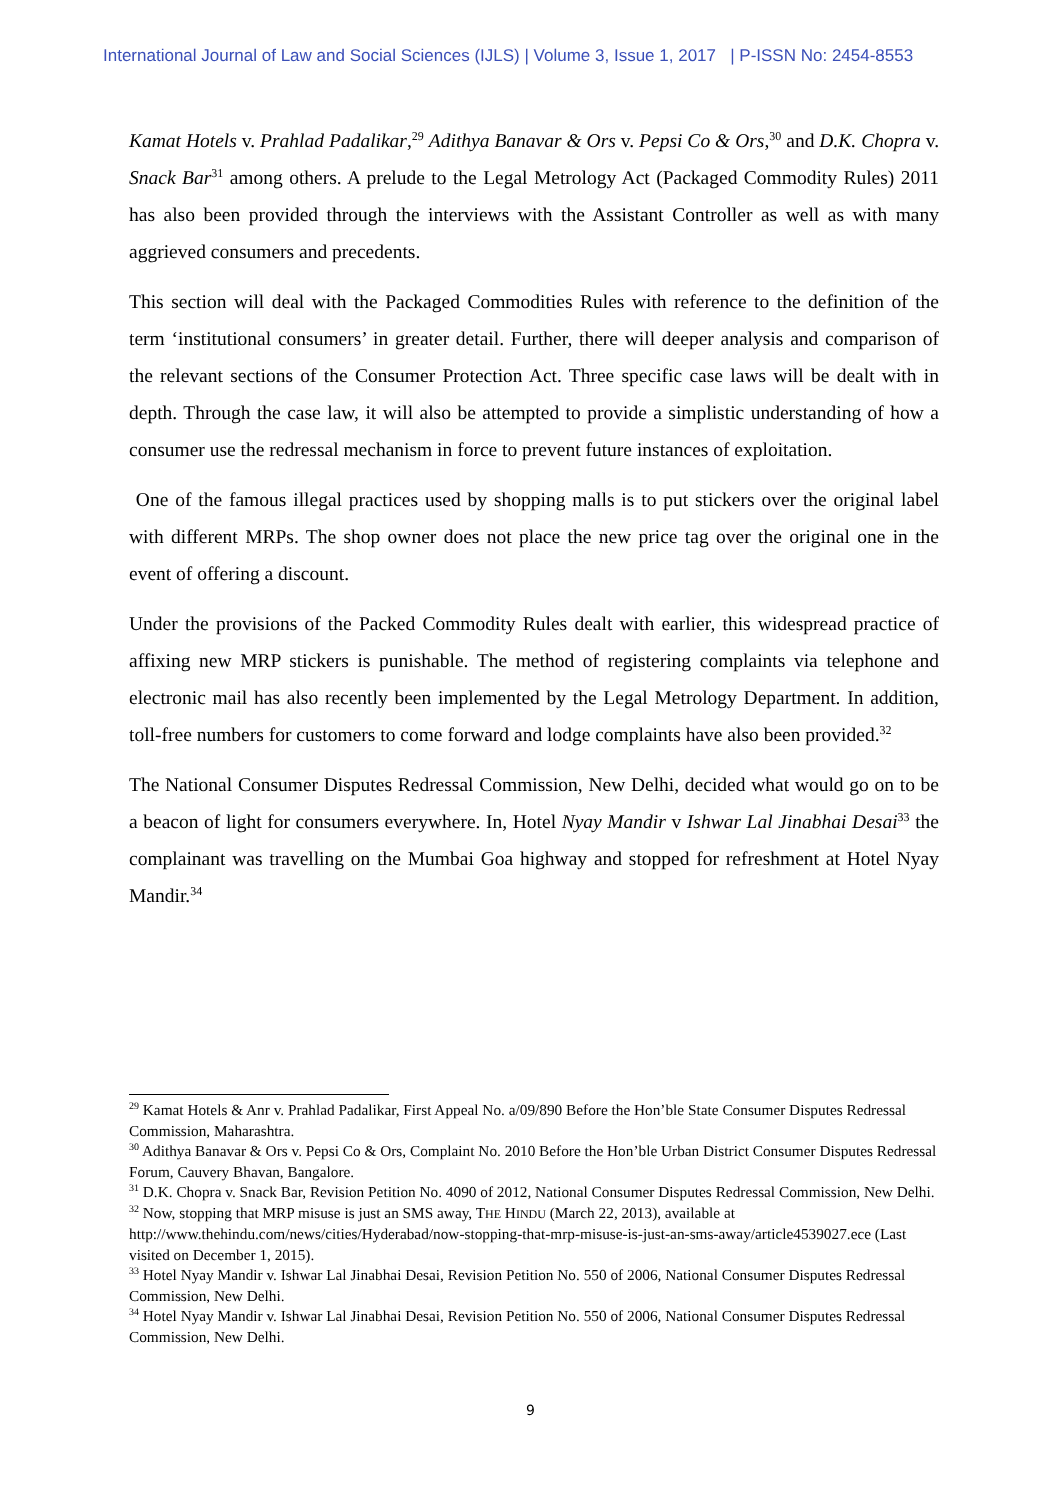International Journal of Law and Social Sciences (IJLS) | Volume 3, Issue 1, 2017 | P-ISSN No: 2454-8553
Kamat Hotels v. Prahlad Padalikar,<sup>29</sup> Adithya Banavar & Ors v. Pepsi Co & Ors,<sup>30</sup> and D.K. Chopra v. Snack Bar<sup>31</sup> among others. A prelude to the Legal Metrology Act (Packaged Commodity Rules) 2011 has also been provided through the interviews with the Assistant Controller as well as with many aggrieved consumers and precedents.
This section will deal with the Packaged Commodities Rules with reference to the definition of the term ‘institutional consumers’ in greater detail. Further, there will deeper analysis and comparison of the relevant sections of the Consumer Protection Act. Three specific case laws will be dealt with in depth. Through the case law, it will also be attempted to provide a simplistic understanding of how a consumer use the redressal mechanism in force to prevent future instances of exploitation.
One of the famous illegal practices used by shopping malls is to put stickers over the original label with different MRPs. The shop owner does not place the new price tag over the original one in the event of offering a discount.
Under the provisions of the Packed Commodity Rules dealt with earlier, this widespread practice of affixing new MRP stickers is punishable. The method of registering complaints via telephone and electronic mail has also recently been implemented by the Legal Metrology Department. In addition, toll-free numbers for customers to come forward and lodge complaints have also been provided.<sup>32</sup>
The National Consumer Disputes Redressal Commission, New Delhi, decided what would go on to be a beacon of light for consumers everywhere. In, Hotel Nyay Mandir v Ishwar Lal Jinabhai Desai<sup>33</sup> the complainant was travelling on the Mumbai Goa highway and stopped for refreshment at Hotel Nyay Mandir.<sup>34</sup>
<sup>29</sup> Kamat Hotels & Anr v. Prahlad Padalikar, First Appeal No. a/09/890 Before the Hon’ble State Consumer Disputes Redressal Commission, Maharashtra.
<sup>30</sup> Adithya Banavar & Ors v. Pepsi Co & Ors, Complaint No. 2010 Before the Hon’ble Urban District Consumer Disputes Redressal Forum, Cauvery Bhavan, Bangalore.
<sup>31</sup> D.K. Chopra v. Snack Bar, Revision Petition No. 4090 of 2012, National Consumer Disputes Redressal Commission, New Delhi.
<sup>32</sup> Now, stopping that MRP misuse is just an SMS away, THE HINDU (March 22, 2013), available at http://www.thehindu.com/news/cities/Hyderabad/now-stopping-that-mrp-misuse-is-just-an-sms-away/article4539027.ece (Last visited on December 1, 2015).
<sup>33</sup> Hotel Nyay Mandir v. Ishwar Lal Jinabhai Desai, Revision Petition No. 550 of 2006, National Consumer Disputes Redressal Commission, New Delhi.
<sup>34</sup> Hotel Nyay Mandir v. Ishwar Lal Jinabhai Desai, Revision Petition No. 550 of 2006, National Consumer Disputes Redressal Commission, New Delhi.
9